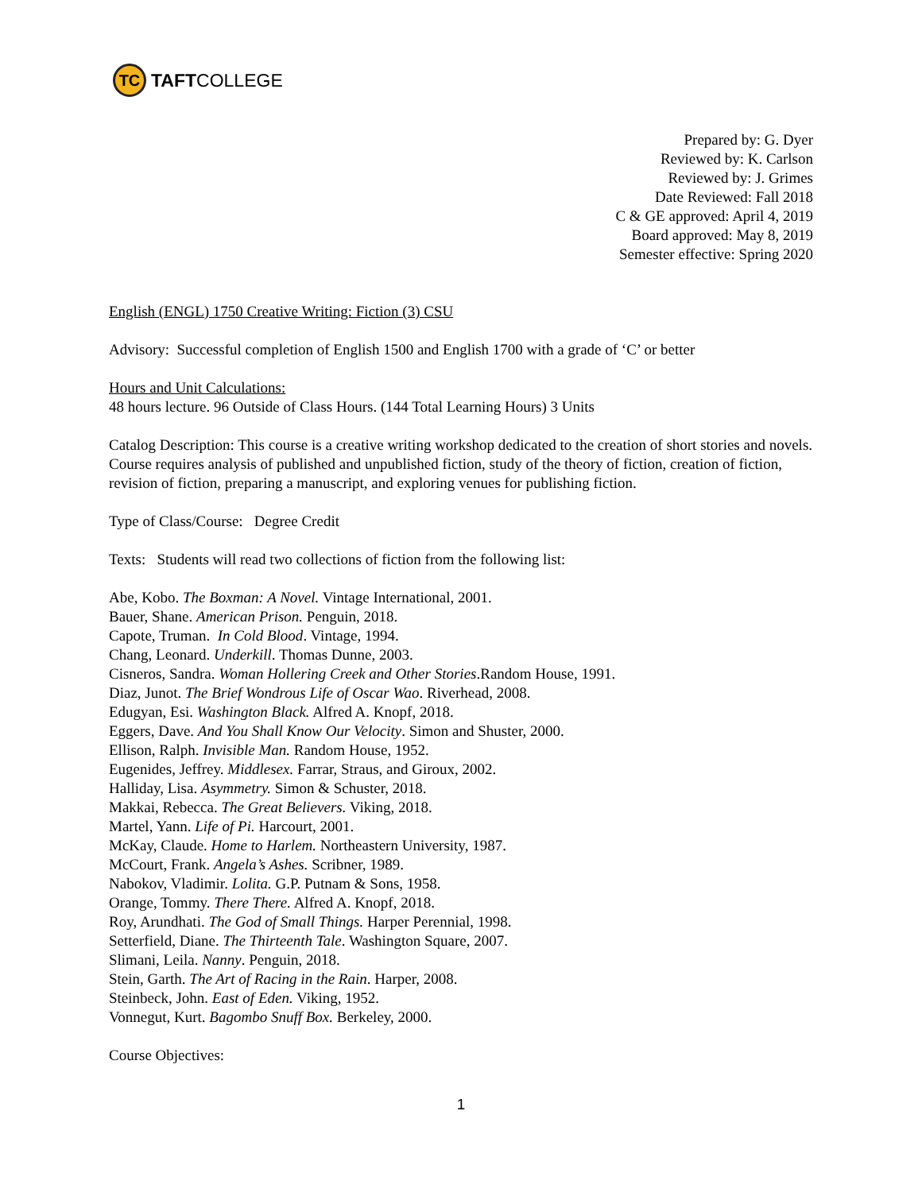TC
TAFT COLLEGE
Prepared by: G. Dyer
Reviewed by: K. Carlson
Reviewed by: J. Grimes
Date Reviewed: Fall 2018
C & GE approved: April 4, 2019
Board approved: May 8, 2019
Semester effective: Spring 2020
English (ENGL) 1750 Creative Writing: Fiction (3) CSU
Advisory: Successful completion of English 1500 and English 1700 with a grade of ‘C’ or better
Hours and Unit Calculations:
48 hours lecture. 96 Outside of Class Hours. (144 Total Learning Hours) 3 Units
Catalog Description: This course is a creative writing workshop dedicated to the creation of short stories and novels. Course requires analysis of published and unpublished fiction, study of the theory of fiction, creation of fiction, revision of fiction, preparing a manuscript, and exploring venues for publishing fiction.
Type of Class/Course: Degree Credit
Texts: Students will read two collections of fiction from the following list:
Abe, Kobo. The Boxman: A Novel. Vintage International, 2001.
Bauer, Shane. American Prison. Penguin, 2018.
Capote, Truman. In Cold Blood. Vintage, 1994.
Chang, Leonard. Underkill. Thomas Dunne, 2003.
Cisneros, Sandra. Woman Hollering Creek and Other Stories.Random House, 1991.
Diaz, Junot. The Brief Wondrous Life of Oscar Wao. Riverhead, 2008.
Edugyan, Esi. Washington Black. Alfred A. Knopf, 2018.
Eggers, Dave. And You Shall Know Our Velocity. Simon and Shuster, 2000.
Ellison, Ralph. Invisible Man. Random House, 1952.
Eugenides, Jeffrey. Middlesex. Farrar, Straus, and Giroux, 2002.
Halliday, Lisa. Asymmetry. Simon & Schuster, 2018.
Makkai, Rebecca. The Great Believers. Viking, 2018.
Martel, Yann. Life of Pi. Harcourt, 2001.
McKay, Claude. Home to Harlem. Northeastern University, 1987.
McCourt, Frank. Angela’s Ashes. Scribner, 1989.
Nabokov, Vladimir. Lolita. G.P. Putnam & Sons, 1958.
Orange, Tommy. There There. Alfred A. Knopf, 2018.
Roy, Arundhati. The God of Small Things. Harper Perennial, 1998.
Setterfield, Diane. The Thirteenth Tale. Washington Square, 2007.
Slimani, Leila. Nanny. Penguin, 2018.
Stein, Garth. The Art of Racing in the Rain. Harper, 2008.
Steinbeck, John. East of Eden. Viking, 1952.
Vonnegut, Kurt. Bagombo Snuff Box. Berkeley, 2000.
Course Objectives:
1